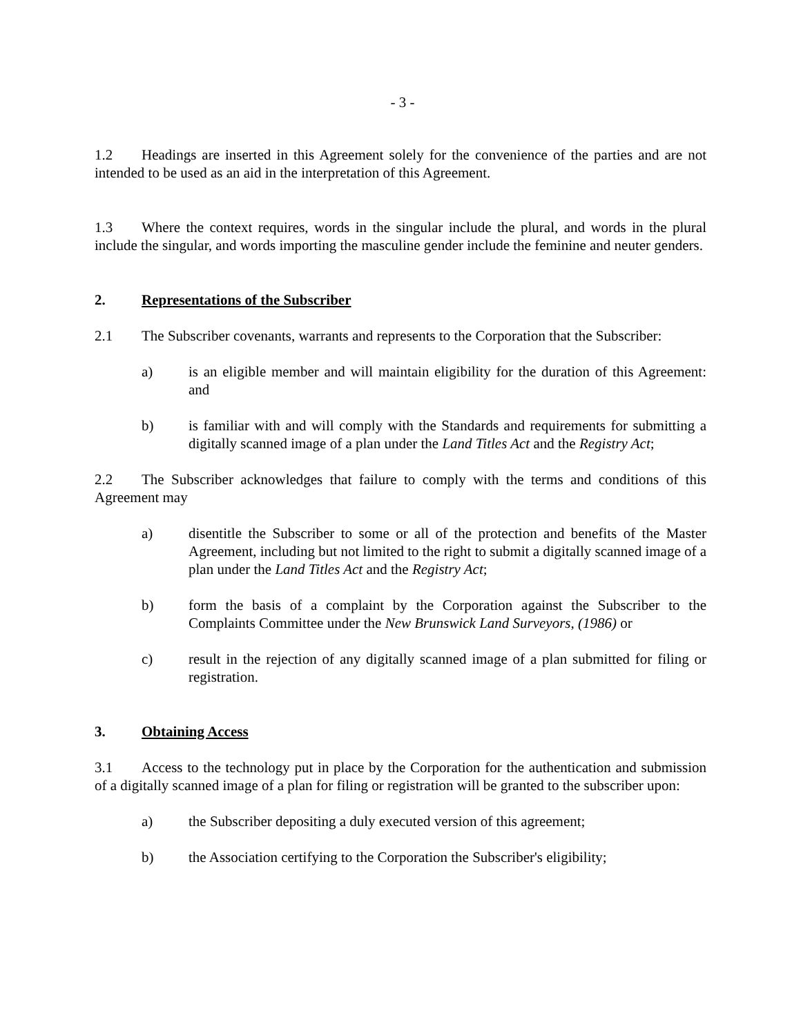- 3 -
1.2 Headings are inserted in this Agreement solely for the convenience of the parties and are not intended to be used as an aid in the interpretation of this Agreement.
1.3 Where the context requires, words in the singular include the plural, and words in the plural include the singular, and words importing the masculine gender include the feminine and neuter genders.
2. Representations of the Subscriber
2.1 The Subscriber covenants, warrants and represents to the Corporation that the Subscriber:
a) is an eligible member and will maintain eligibility for the duration of this Agreement: and
b) is familiar with and will comply with the Standards and requirements for submitting a digitally scanned image of a plan under the Land Titles Act and the Registry Act;
2.2 The Subscriber acknowledges that failure to comply with the terms and conditions of this Agreement may
a) disentitle the Subscriber to some or all of the protection and benefits of the Master Agreement, including but not limited to the right to submit a digitally scanned image of a plan under the Land Titles Act and the Registry Act;
b) form the basis of a complaint by the Corporation against the Subscriber to the Complaints Committee under the New Brunswick Land Surveyors, (1986) or
c) result in the rejection of any digitally scanned image of a plan submitted for filing or registration.
3. Obtaining Access
3.1 Access to the technology put in place by the Corporation for the authentication and submission of a digitally scanned image of a plan for filing or registration will be granted to the subscriber upon:
a) the Subscriber depositing a duly executed version of this agreement;
b) the Association certifying to the Corporation the Subscriber's eligibility;